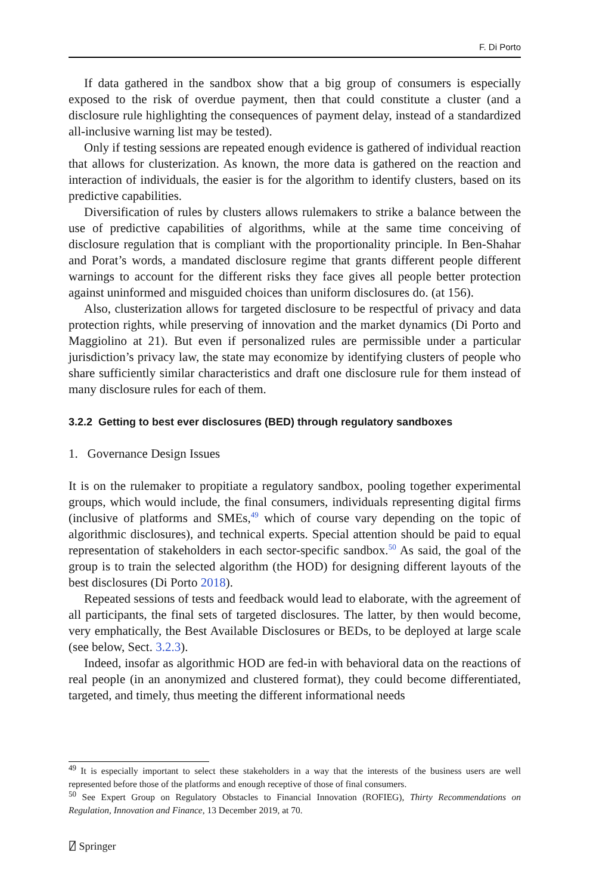F. Di Porto
If data gathered in the sandbox show that a big group of consumers is especially exposed to the risk of overdue payment, then that could constitute a cluster (and a disclosure rule highlighting the consequences of payment delay, instead of a standardized all-inclusive warning list may be tested).
Only if testing sessions are repeated enough evidence is gathered of individual reaction that allows for clusterization. As known, the more data is gathered on the reaction and interaction of individuals, the easier is for the algorithm to identify clusters, based on its predictive capabilities.
Diversification of rules by clusters allows rulemakers to strike a balance between the use of predictive capabilities of algorithms, while at the same time conceiving of disclosure regulation that is compliant with the proportionality principle. In Ben-Shahar and Porat’s words, a mandated disclosure regime that grants different people different warnings to account for the different risks they face gives all people better protection against uninformed and misguided choices than uniform disclosures do. (at 156).
Also, clusterization allows for targeted disclosure to be respectful of privacy and data protection rights, while preserving of innovation and the market dynamics (Di Porto and Maggiolino at 21). But even if personalized rules are permissible under a particular jurisdiction’s privacy law, the state may economize by identifying clusters of people who share sufficiently similar characteristics and draft one disclosure rule for them instead of many disclosure rules for each of them.
3.2.2 Getting to best ever disclosures (BED) through regulatory sandboxes
1. Governance Design Issues
It is on the rulemaker to propitiate a regulatory sandbox, pooling together experimental groups, which would include, the final consumers, individuals representing digital firms (inclusive of platforms and SMEs,<sup>49</sup> which of course vary depending on the topic of algorithmic disclosures), and technical experts. Special attention should be paid to equal representation of stakeholders in each sector-specific sandbox.<sup>50</sup> As said, the goal of the group is to train the selected algorithm (the HOD) for designing different layouts of the best disclosures (Di Porto 2018).
Repeated sessions of tests and feedback would lead to elaborate, with the agreement of all participants, the final sets of targeted disclosures. The latter, by then would become, very emphatically, the Best Available Disclosures or BEDs, to be deployed at large scale (see below, Sect. 3.2.3).
Indeed, insofar as algorithmic HOD are fed-in with behavioral data on the reactions of real people (in an anonymized and clustered format), they could become differentiated, targeted, and timely, thus meeting the different informational needs
<sup>49</sup> It is especially important to select these stakeholders in a way that the interests of the business users are well represented before those of the platforms and enough receptive of those of final consumers.
<sup>50</sup> See Expert Group on Regulatory Obstacles to Financial Innovation (ROFIEG), Thirty Recommendations on Regulation, Innovation and Finance, 13 December 2019, at 70.
⍁ Springer